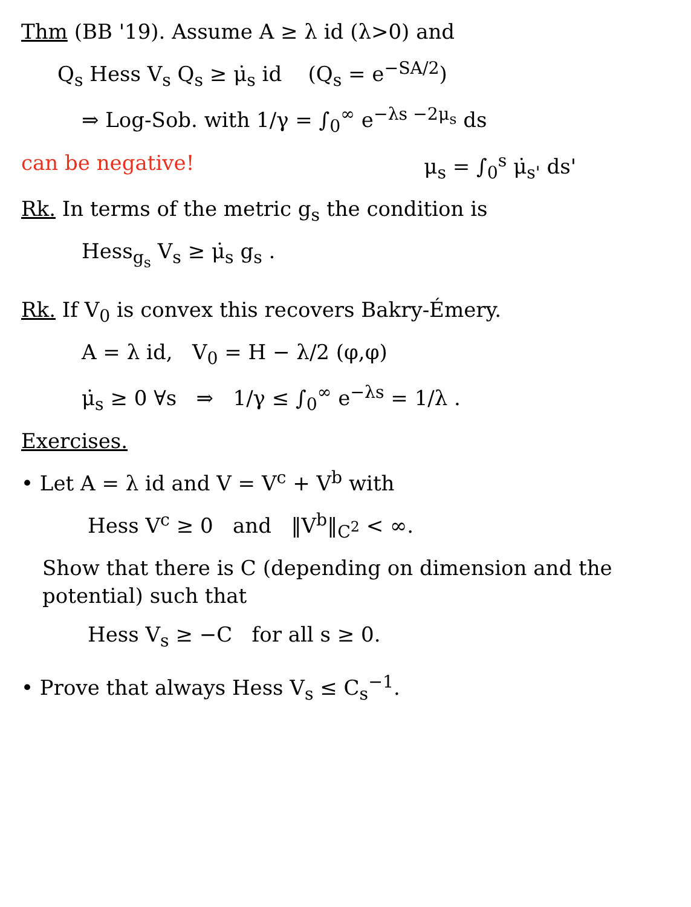Thm (BB '19). Assume A ≥ λ id (λ>0) and
Q<sub>s</sub> Hess V<sub>s</sub> Q<sub>s</sub> ≥ μ̇<sub>s</sub> id (Q<sub>s</sub> = e<sup>−SA/2</sup>)
⇒ Log-Sob. with 1/γ = ∫<sub>0</sub><sup>∞</sup> e<sup>−λs −2μ<sub>s</sub></sup> ds
can be negative! μ<sub>s</sub> = ∫<sub>0</sub><sup>s</sup> μ̇<sub>s'</sub> ds'
Rk. In terms of the metric g<sub>s</sub> the condition is
Hess<sub>g<sub>s</sub></sub> V<sub>s</sub> ≥ μ̇<sub>s</sub> g<sub>s</sub> .
Rk. If V<sub>0</sub> is convex this recovers Bakry-Émery.
A = λ id, V<sub>0</sub> = H − λ/2 (φ,φ)
μ̇<sub>s</sub> ≥ 0 ∀s ⇒ 1/γ ≤ ∫<sub>0</sub><sup>∞</sup> e<sup>−λs</sup> = 1/λ .
Exercises.
• Let A = λ id and V = V<sup>c</sup> + V<sup>b</sup> with
Hess V<sup>c</sup> ≥ 0 and ‖V<sup>b</sup>‖<sub>C<sup>2</sup></sub> < ∞.
Show that there is C (depending on dimension and the potential) such that
Hess V<sub>s</sub> ≥ −C for all s ≥ 0.
• Prove that always Hess V<sub>s</sub> ≤ C<sub>s</sub><sup>−1</sup>.